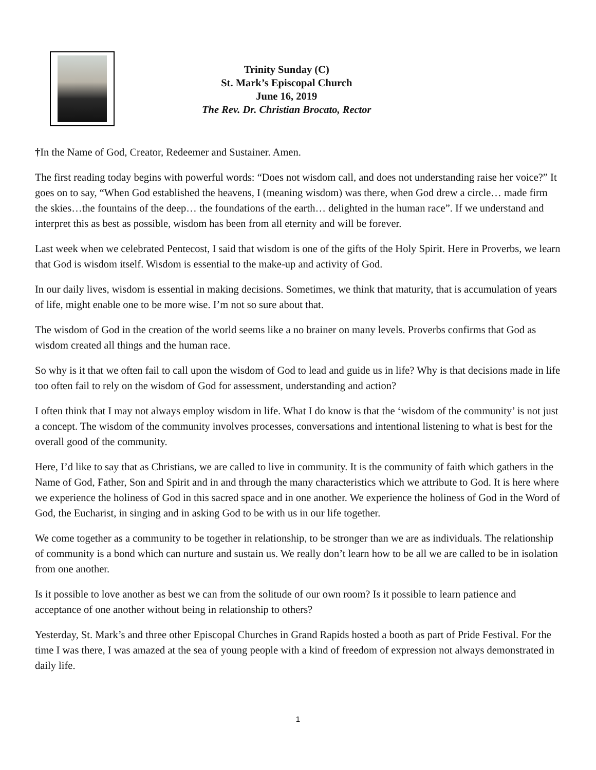Trinity Sunday (C)
St. Mark’s Episcopal Church
June 16, 2019
The Rev. Dr. Christian Brocato, Rector
†In the Name of God, Creator, Redeemer and Sustainer. Amen.
The first reading today begins with powerful words: “Does not wisdom call, and does not understanding raise her voice?” It goes on to say, “When God established the heavens, I (meaning wisdom) was there, when God drew a circle… made firm the skies…the fountains of the deep… the foundations of the earth… delighted in the human race”. If we understand and interpret this as best as possible, wisdom has been from all eternity and will be forever.
Last week when we celebrated Pentecost, I said that wisdom is one of the gifts of the Holy Spirit. Here in Proverbs, we learn that God is wisdom itself. Wisdom is essential to the make-up and activity of God.
In our daily lives, wisdom is essential in making decisions. Sometimes, we think that maturity, that is accumulation of years of life, might enable one to be more wise. I’m not so sure about that.
The wisdom of God in the creation of the world seems like a no brainer on many levels. Proverbs confirms that God as wisdom created all things and the human race.
So why is it that we often fail to call upon the wisdom of God to lead and guide us in life? Why is that decisions made in life too often fail to rely on the wisdom of God for assessment, understanding and action?
I often think that I may not always employ wisdom in life. What I do know is that the ‘wisdom of the community’ is not just a concept. The wisdom of the community involves processes, conversations and intentional listening to what is best for the overall good of the community.
Here, I’d like to say that as Christians, we are called to live in community. It is the community of faith which gathers in the Name of God, Father, Son and Spirit and in and through the many characteristics which we attribute to God. It is here where we experience the holiness of God in this sacred space and in one another. We experience the holiness of God in the Word of God, the Eucharist, in singing and in asking God to be with us in our life together.
We come together as a community to be together in relationship, to be stronger than we are as individuals. The relationship of community is a bond which can nurture and sustain us. We really don’t learn how to be all we are called to be in isolation from one another.
Is it possible to love another as best we can from the solitude of our own room? Is it possible to learn patience and acceptance of one another without being in relationship to others?
Yesterday, St. Mark’s and three other Episcopal Churches in Grand Rapids hosted a booth as part of Pride Festival. For the time I was there, I was amazed at the sea of young people with a kind of freedom of expression not always demonstrated in daily life.
1